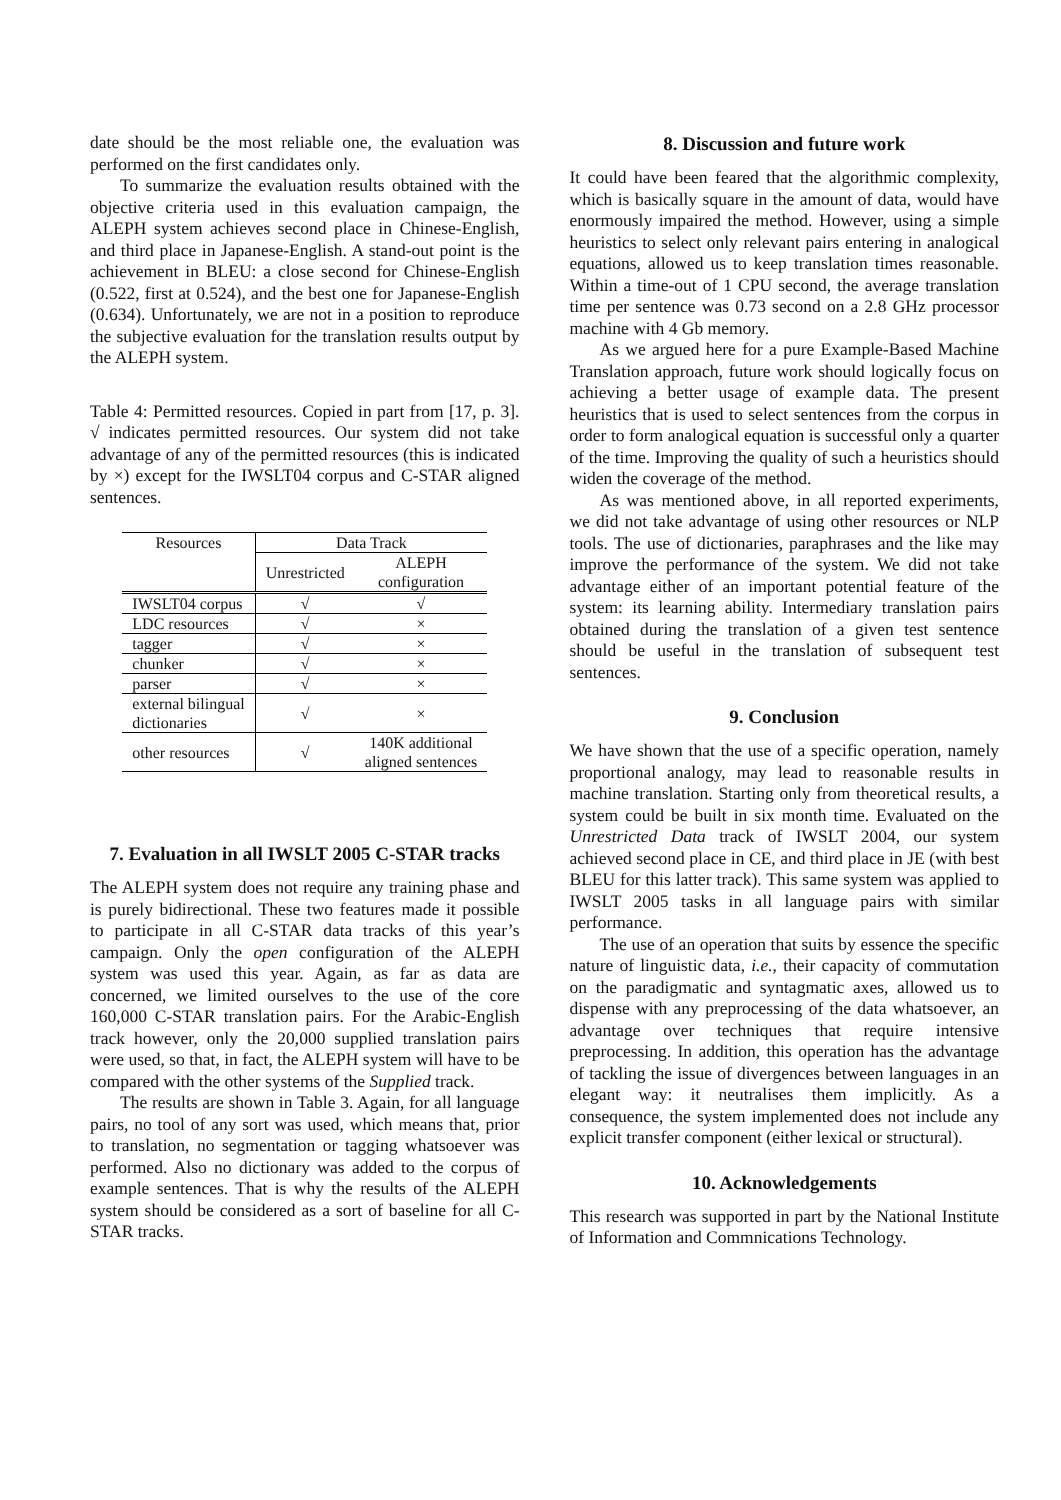date should be the most reliable one, the evaluation was performed on the first candidates only.
To summarize the evaluation results obtained with the objective criteria used in this evaluation campaign, the ALEPH system achieves second place in Chinese-English, and third place in Japanese-English. A stand-out point is the achievement in BLEU: a close second for Chinese-English (0.522, first at 0.524), and the best one for Japanese-English (0.634). Unfortunately, we are not in a position to reproduce the subjective evaluation for the translation results output by the ALEPH system.
Table 4: Permitted resources. Copied in part from [17, p. 3]. √ indicates permitted resources. Our system did not take advantage of any of the permitted resources (this is indicated by ×) except for the IWSLT04 corpus and C-STAR aligned sentences.
| Resources | Data Track | |
| --- | --- | --- |
| | Unrestricted | ALEPH configuration |
| IWSLT04 corpus | √ | √ |
| LDC resources | √ | × |
| tagger | √ | × |
| chunker | √ | × |
| parser | √ | × |
| external bilingual dictionaries | √ | × |
| other resources | √ | 140K additional aligned sentences |
7. Evaluation in all IWSLT 2005 C-STAR tracks
The ALEPH system does not require any training phase and is purely bidirectional. These two features made it possible to participate in all C-STAR data tracks of this year’s campaign. Only the open configuration of the ALEPH system was used this year. Again, as far as data are concerned, we limited ourselves to the use of the core 160,000 C-STAR translation pairs. For the Arabic-English track however, only the 20,000 supplied translation pairs were used, so that, in fact, the ALEPH system will have to be compared with the other systems of the Supplied track.
The results are shown in Table 3. Again, for all language pairs, no tool of any sort was used, which means that, prior to translation, no segmentation or tagging whatsoever was performed. Also no dictionary was added to the corpus of example sentences. That is why the results of the ALEPH system should be considered as a sort of baseline for all C-STAR tracks.
8. Discussion and future work
It could have been feared that the algorithmic complexity, which is basically square in the amount of data, would have enormously impaired the method. However, using a simple heuristics to select only relevant pairs entering in analogical equations, allowed us to keep translation times reasonable. Within a time-out of 1 CPU second, the average translation time per sentence was 0.73 second on a 2.8 GHz processor machine with 4 Gb memory.
As we argued here for a pure Example-Based Machine Translation approach, future work should logically focus on achieving a better usage of example data. The present heuristics that is used to select sentences from the corpus in order to form analogical equation is successful only a quarter of the time. Improving the quality of such a heuristics should widen the coverage of the method.
As was mentioned above, in all reported experiments, we did not take advantage of using other resources or NLP tools. The use of dictionaries, paraphrases and the like may improve the performance of the system. We did not take advantage either of an important potential feature of the system: its learning ability. Intermediary translation pairs obtained during the translation of a given test sentence should be useful in the translation of subsequent test sentences.
9. Conclusion
We have shown that the use of a specific operation, namely proportional analogy, may lead to reasonable results in machine translation. Starting only from theoretical results, a system could be built in six month time. Evaluated on the Unrestricted Data track of IWSLT 2004, our system achieved second place in CE, and third place in JE (with best BLEU for this latter track). This same system was applied to IWSLT 2005 tasks in all language pairs with similar performance.
The use of an operation that suits by essence the specific nature of linguistic data, i.e., their capacity of commutation on the paradigmatic and syntagmatic axes, allowed us to dispense with any preprocessing of the data whatsoever, an advantage over techniques that require intensive preprocessing. In addition, this operation has the advantage of tackling the issue of divergences between languages in an elegant way: it neutralises them implicitly. As a consequence, the system implemented does not include any explicit transfer component (either lexical or structural).
10. Acknowledgements
This research was supported in part by the National Institute of Information and Commnications Technology.